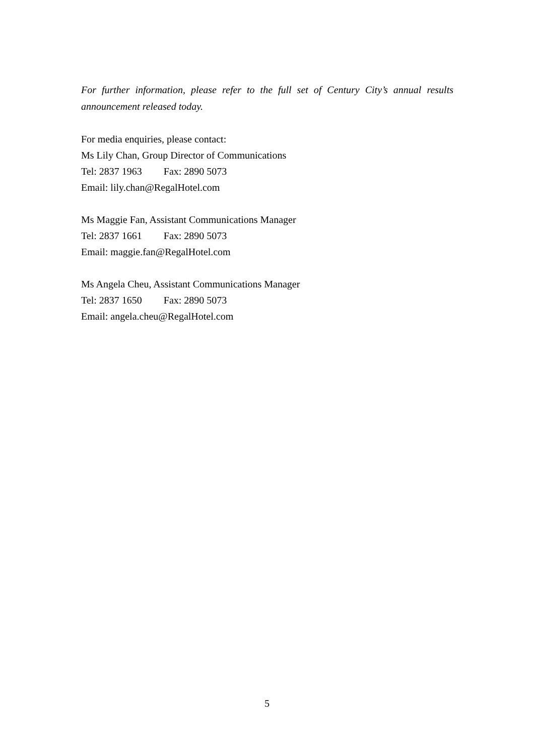For further information, please refer to the full set of Century City’s annual results announcement released today.
For media enquiries, please contact:
Ms Lily Chan, Group Director of Communications
Tel: 2837 1963 Fax: 2890 5073
Email: lily.chan@RegalHotel.com
Ms Maggie Fan, Assistant Communications Manager
Tel: 2837 1661 Fax: 2890 5073
Email: maggie.fan@RegalHotel.com
Ms Angela Cheu, Assistant Communications Manager
Tel: 2837 1650 Fax: 2890 5073
Email: angela.cheu@RegalHotel.com
5